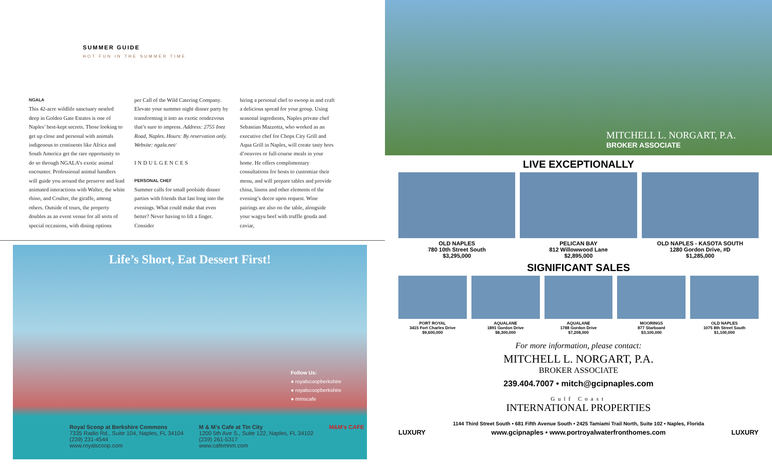SUMMER GUIDE
HOT FUN IN THE SUMMER TIME
NGALA
This 42-acre wildlife sanctuary nestled deep in Golden Gate Estates is one of Naples’ best-kept secrets. Those looking to get up close and personal with animals indigenous to continents like Africa and South America get the rare opportunity to do so through NGALA’s exotic animal encounter. Professional animal handlers will guide you around the preserve and lead animated interactions with Walter, the white rhino, and Coulter, the giraffe, among others. Outside of tours, the property doubles as an event venue for all sorts of special occasions, with dining options
per Call of the Wild Catering Company. Elevate your summer night dinner party by transforming it into an exotic rendezvous that’s sure to impress. Address: 2755 Inez Road, Naples. Hours: By reservation only. Website: ngala.net/
INDULGENCES
PERSONAL CHEF
Summer calls for small poolside dinner parties with friends that last long into the evenings. What could make that even better? Never having to lift a finger. Consider
hiring a personal chef to swoop in and craft a delicious spread for your group. Using seasonal ingredients, Naples private chef Sebastian Mazzotta, who worked as an executive chef for Chops City Grill and Aqua Grill in Naples, will create tasty hors d’oeuvres or full-course meals in your home. He offers complimentary consultations for hosts to customize their menu, and will prepare tables and provide china, linens and other elements of the evening’s decor upon request. Wine pairings are also on the table, alongside your wagyu beef with truffle gouda and caviar,
Life’s Short, Eat Dessert First!
Follow Us:
● royalscoopberkshire
● royalscoopberkshire
● mmscafe
Royal Scoop at Berkshire Commons
7335 Radio Rd., Suite 104, Naples, FL 34104
(239) 231-4544
www.royalscoop.com
M & M’s Cafe at Tin City
1200 5th Ave S., Suite 122, Naples, FL 34102
(239) 261-5317
www.cafemnm.com
M&M’s CAFE
MITCHELL L. NORGART, P.A.
BROKER ASSOCIATE
LIVE EXCEPTIONALLY
OLD NAPLES
780 10th Street South
$3,295,000
PELICAN BAY
812 Willowwood Lane
$2,895,000
OLD NAPLES - KASOTA SOUTH
1280 Gordon Drive, #D
$1,285,000
SIGNIFICANT SALES
PORT ROYAL
3415 Fort Charles Drive
$9,600,000
AQUALANE
1891 Gordon Drive
$8,300,000
AQUALANE
1788 Gordon Drive
$7,208,000
MOORINGS
877 Starboard
$3,100,000
OLD NAPLES
1075 8th Street South
$1,100,000
For more information, please contact:
MITCHELL L. NORGART, P.A.
BROKER ASSOCIATE
239.404.7007 • mitch@gcipnaples.com
Gulf Coast
INTERNATIONAL PROPERTIES
1144 Third Street South • 681 Fifth Avenue South • 2425 Tamiami Trail North, Suite 102 • Naples, Florida
LUXURY www.gcipnaples • www.portroyalwaterfronthomes.com LUXURY